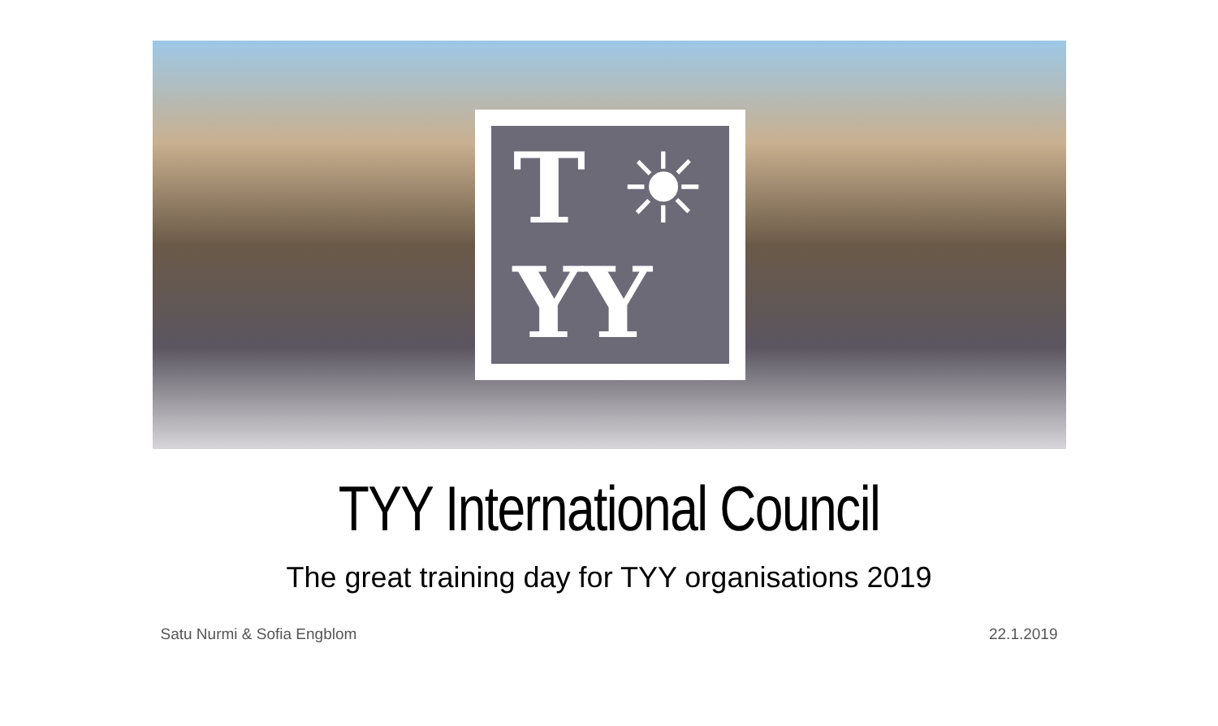T ☀
YY
TYY International Council
The great training day for TYY organisations 2019
Satu Nurmi & Sofia Engblom 22.1.2019